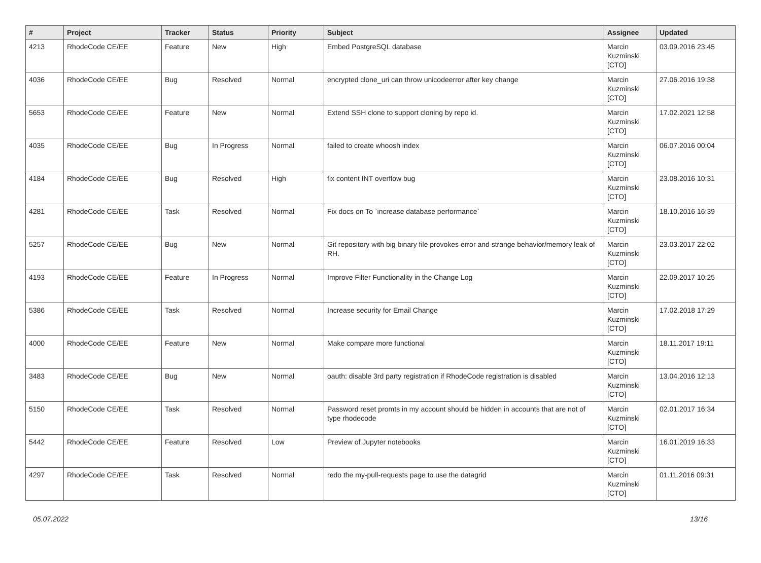| # | Project | Tracker | Status | Priority | Subject | Assignee | Updated |
| --- | --- | --- | --- | --- | --- | --- | --- |
| 4213 | RhodeCode CE/EE | Feature | New | High | Embed PostgreSQL database | Marcin Kuzminski [CTO] | 03.09.2016 23:45 |
| 4036 | RhodeCode CE/EE | Bug | Resolved | Normal | encrypted clone_uri can throw unicodeerror after key change | Marcin Kuzminski [CTO] | 27.06.2016 19:38 |
| 5653 | RhodeCode CE/EE | Feature | New | Normal | Extend SSH clone to support cloning by repo id. | Marcin Kuzminski [CTO] | 17.02.2021 12:58 |
| 4035 | RhodeCode CE/EE | Bug | In Progress | Normal | failed to create whoosh index | Marcin Kuzminski [CTO] | 06.07.2016 00:04 |
| 4184 | RhodeCode CE/EE | Bug | Resolved | High | fix content INT overflow bug | Marcin Kuzminski [CTO] | 23.08.2016 10:31 |
| 4281 | RhodeCode CE/EE | Task | Resolved | Normal | Fix docs on To `increase database performance` | Marcin Kuzminski [CTO] | 18.10.2016 16:39 |
| 5257 | RhodeCode CE/EE | Bug | New | Normal | Git repository with big binary file provokes error and strange behavior/memory leak of RH. | Marcin Kuzminski [CTO] | 23.03.2017 22:02 |
| 4193 | RhodeCode CE/EE | Feature | In Progress | Normal | Improve Filter Functionality in the Change Log | Marcin Kuzminski [CTO] | 22.09.2017 10:25 |
| 5386 | RhodeCode CE/EE | Task | Resolved | Normal | Increase security for Email Change | Marcin Kuzminski [CTO] | 17.02.2018 17:29 |
| 4000 | RhodeCode CE/EE | Feature | New | Normal | Make compare more functional | Marcin Kuzminski [CTO] | 18.11.2017 19:11 |
| 3483 | RhodeCode CE/EE | Bug | New | Normal | oauth: disable 3rd party registration if RhodeCode registration is disabled | Marcin Kuzminski [CTO] | 13.04.2016 12:13 |
| 5150 | RhodeCode CE/EE | Task | Resolved | Normal | Password reset promts in my account should be hidden in accounts that are not of type rhodecode | Marcin Kuzminski [CTO] | 02.01.2017 16:34 |
| 5442 | RhodeCode CE/EE | Feature | Resolved | Low | Preview of Jupyter notebooks | Marcin Kuzminski [CTO] | 16.01.2019 16:33 |
| 4297 | RhodeCode CE/EE | Task | Resolved | Normal | redo the my-pull-requests page to use the datagrid | Marcin Kuzminski [CTO] | 01.11.2016 09:31 |
05.07.2022 13/16